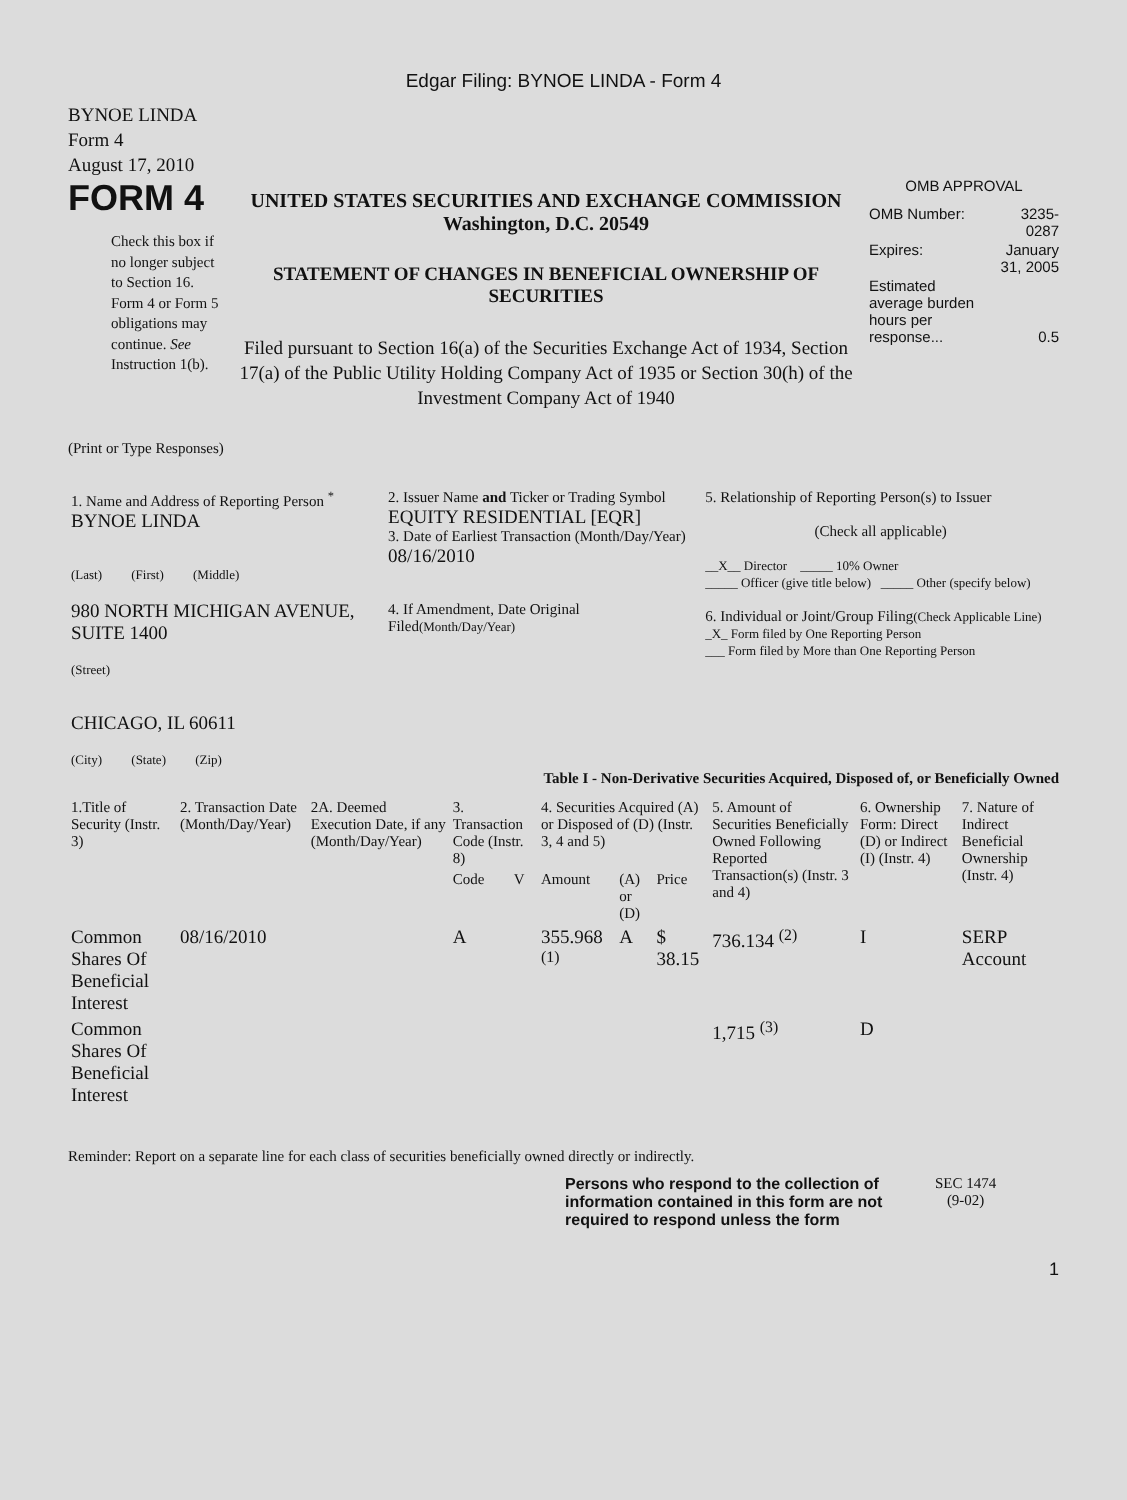Edgar Filing: BYNOE LINDA - Form 4
BYNOE LINDA
Form 4
August 17, 2010
FORM 4
Check this box if no longer subject to Section 16. Form 4 or Form 5 obligations may continue. See Instruction 1(b).
UNITED STATES SECURITIES AND EXCHANGE COMMISSION
Washington, D.C. 20549
STATEMENT OF CHANGES IN BENEFICIAL OWNERSHIP OF SECURITIES
Filed pursuant to Section 16(a) of the Securities Exchange Act of 1934, Section 17(a) of the Public Utility Holding Company Act of 1935 or Section 30(h) of the Investment Company Act of 1940
OMB APPROVAL
| OMB Number: | 3235-0287 |
| Expires: | January 31, 2005 |
| Estimated average burden hours per response... | 0.5 |
(Print or Type Responses)
| 1. Name and Address of Reporting Person <sup>*</sup> BYNOE LINDA (Last) (First) (Middle) 980 NORTH MICHIGAN AVENUE, SUITE 1400 (Street) CHICAGO, IL 60611 (City) (State) (Zip) | 2. Issuer Name and Ticker or Trading Symbol EQUITY RESIDENTIAL [EQR] 3. Date of Earliest Transaction (Month/Day/Year) 08/16/2010 4. If Amendment, Date Original Filed (Month/Day/Year) | 5. Relationship of Reporting Person(s) to Issuer (Check all applicable) __X__ Director _____ 10% Owner _____ Officer (give title below) _____ Other (specify below) 6. Individual or Joint/Group Filing (Check Applicable Line) _X_ Form filed by One Reporting Person ___ Form filed by More than One Reporting Person |
Table I - Non-Derivative Securities Acquired, Disposed of, or Beneficially Owned
| 1.Title of Security (Instr. 3) | 2. Transaction Date (Month/Day/Year) | 2A. Deemed Execution Date, if any (Month/Day/Year) | 3. Transaction Code (Instr. 8) | | 4. Securities Acquired (A) or Disposed of (D) (Instr. 3, 4 and 5) | | | 5. Amount of Securities Beneficially Owned Following Reported Transaction(s) (Instr. 3 and 4) | 6. Ownership Form: Direct (D) or Indirect (I) (Instr. 4) | 7. Nature of Indirect Beneficial Ownership (Instr. 4) |
| --- | --- | --- | --- | --- | --- | --- | --- | --- | --- | --- |
| | | | Code | V | Amount | (A) or (D) | Price | | | |
| Common Shares Of Beneficial Interest | 08/16/2010 | | A | | 355.968 <sup>(1)</sup> | A | $ 38.15 | 736.134 <sup>(2)</sup> | I | SERP Account |
| Common Shares Of Beneficial Interest | | | | | | | | 1,715 <sup>(3)</sup> | D | |
Reminder: Report on a separate line for each class of securities beneficially owned directly or indirectly.
Persons who respond to the collection of information contained in this form are not required to respond unless the form
SEC 1474
(9-02)
1